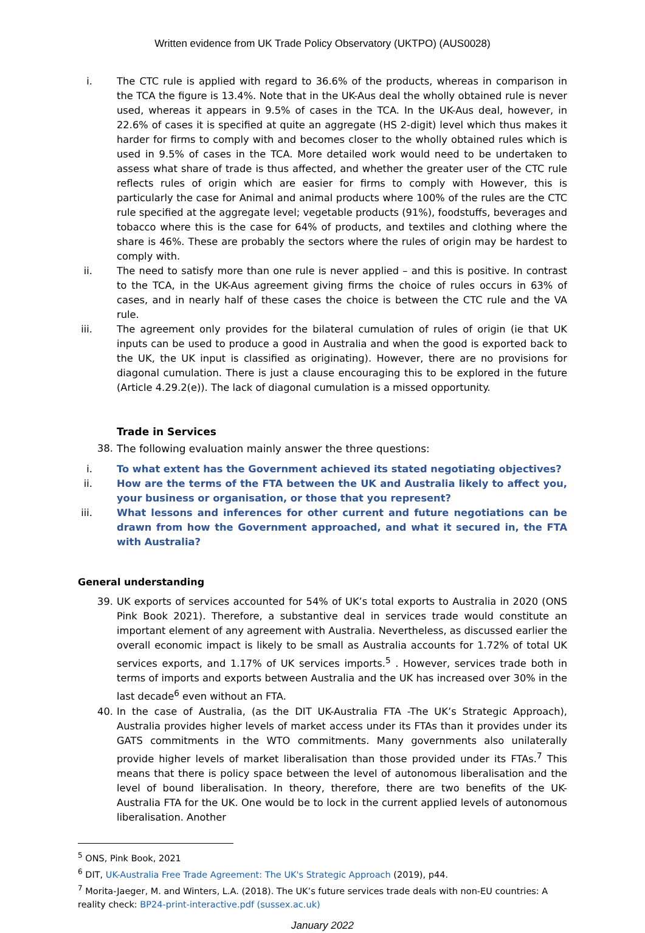Written evidence from UK Trade Policy Observatory (UKTPO) (AUS0028)
i. The CTC rule is applied with regard to 36.6% of the products, whereas in comparison in the TCA the figure is 13.4%. Note that in the UK-Aus deal the wholly obtained rule is never used, whereas it appears in 9.5% of cases in the TCA. In the UK-Aus deal, however, in 22.6% of cases it is specified at quite an aggregate (HS 2-digit) level which thus makes it harder for firms to comply with and becomes closer to the wholly obtained rules which is used in 9.5% of cases in the TCA. More detailed work would need to be undertaken to assess what share of trade is thus affected, and whether the greater user of the CTC rule reflects rules of origin which are easier for firms to comply with However, this is particularly the case for Animal and animal products where 100% of the rules are the CTC rule specified at the aggregate level; vegetable products (91%), foodstuffs, beverages and tobacco where this is the case for 64% of products, and textiles and clothing where the share is 46%. These are probably the sectors where the rules of origin may be hardest to comply with.
ii. The need to satisfy more than one rule is never applied – and this is positive. In contrast to the TCA, in the UK-Aus agreement giving firms the choice of rules occurs in 63% of cases, and in nearly half of these cases the choice is between the CTC rule and the VA rule.
iii. The agreement only provides for the bilateral cumulation of rules of origin (ie that UK inputs can be used to produce a good in Australia and when the good is exported back to the UK, the UK input is classified as originating). However, there are no provisions for diagonal cumulation. There is just a clause encouraging this to be explored in the future (Article 4.29.2(e)). The lack of diagonal cumulation is a missed opportunity.
Trade in Services
38. The following evaluation mainly answer the three questions:
i. To what extent has the Government achieved its stated negotiating objectives?
ii. How are the terms of the FTA between the UK and Australia likely to affect you, your business or organisation, or those that you represent?
iii. What lessons and inferences for other current and future negotiations can be drawn from how the Government approached, and what it secured in, the FTA with Australia?
General understanding
39. UK exports of services accounted for 54% of UK’s total exports to Australia in 2020 (ONS Pink Book 2021). Therefore, a substantive deal in services trade would constitute an important element of any agreement with Australia. Nevertheless, as discussed earlier the overall economic impact is likely to be small as Australia accounts for 1.72% of total UK services exports, and 1.17% of UK services imports.<sup>5</sup> . However, services trade both in terms of imports and exports between Australia and the UK has increased over 30% in the last decade<sup>6</sup> even without an FTA.
40. In the case of Australia, (as the DIT UK-Australia FTA -The UK’s Strategic Approach), Australia provides higher levels of market access under its FTAs than it provides under its GATS commitments in the WTO commitments. Many governments also unilaterally provide higher levels of market liberalisation than those provided under its FTAs.<sup>7</sup> This means that there is policy space between the level of autonomous liberalisation and the level of bound liberalisation. In theory, therefore, there are two benefits of the UK-Australia FTA for the UK. One would be to lock in the current applied levels of autonomous liberalisation. Another
<sup>5</sup> ONS, Pink Book, 2021
<sup>6</sup> DIT, UK-Australia Free Trade Agreement: The UK's Strategic Approach (2019), p44.
<sup>7</sup> Morita-Jaeger, M. and Winters, L.A. (2018). The UK’s future services trade deals with non-EU countries: A reality check: BP24-print-interactive.pdf (sussex.ac.uk)
January 2022